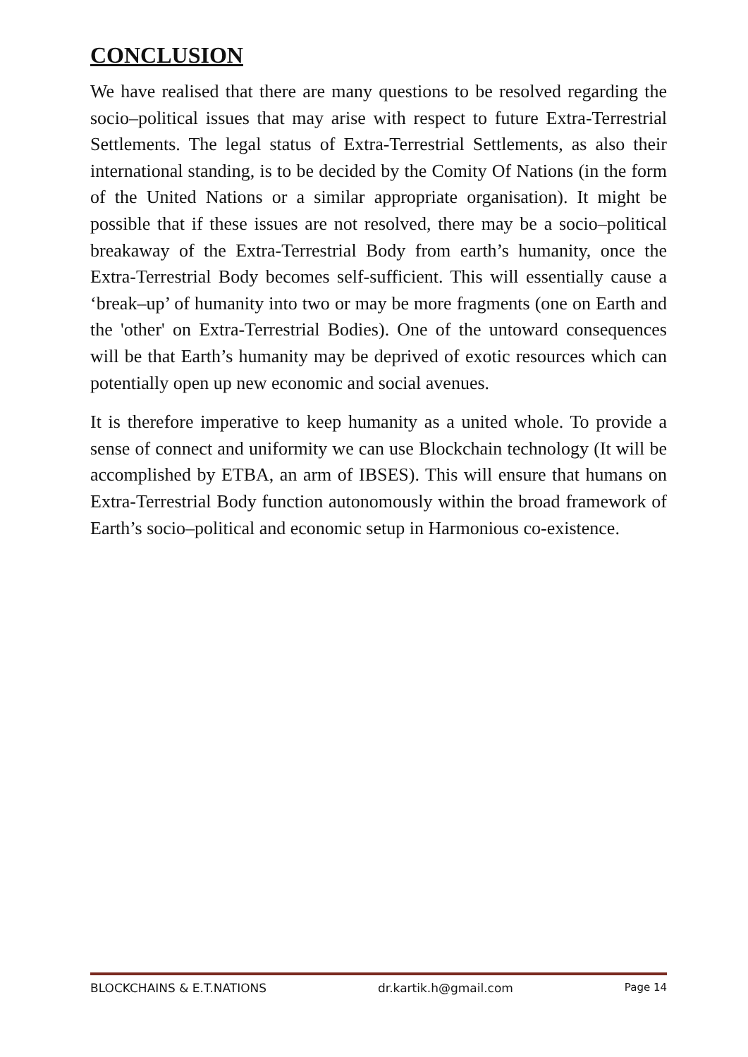CONCLUSION
We have realised that there are many questions to be resolved regarding the socio–political issues that may arise with respect to future Extra-Terrestrial Settlements. The legal status of Extra-Terrestrial Settlements, as also their international standing, is to be decided by the Comity Of Nations (in the form of the United Nations or a similar appropriate organisation). It might be possible that if these issues are not resolved, there may be a socio–political breakaway of the Extra-Terrestrial Body from earth’s humanity, once the Extra-Terrestrial Body becomes self-sufficient. This will essentially cause a ‘break–up’ of humanity into two or may be more fragments (one on Earth and the 'other' on Extra-Terrestrial Bodies). One of the untoward consequences will be that Earth’s humanity may be deprived of exotic resources which can potentially open up new economic and social avenues.
It is therefore imperative to keep humanity as a united whole. To provide a sense of connect and uniformity we can use Blockchain technology (It will be accomplished by ETBA, an arm of IBSES). This will ensure that humans on Extra-Terrestrial Body function autonomously within the broad framework of Earth’s socio–political and economic setup in Harmonious co-existence.
BLOCKCHAINS & E.T.NATIONS dr.kartik.h@gmail.com Page 14